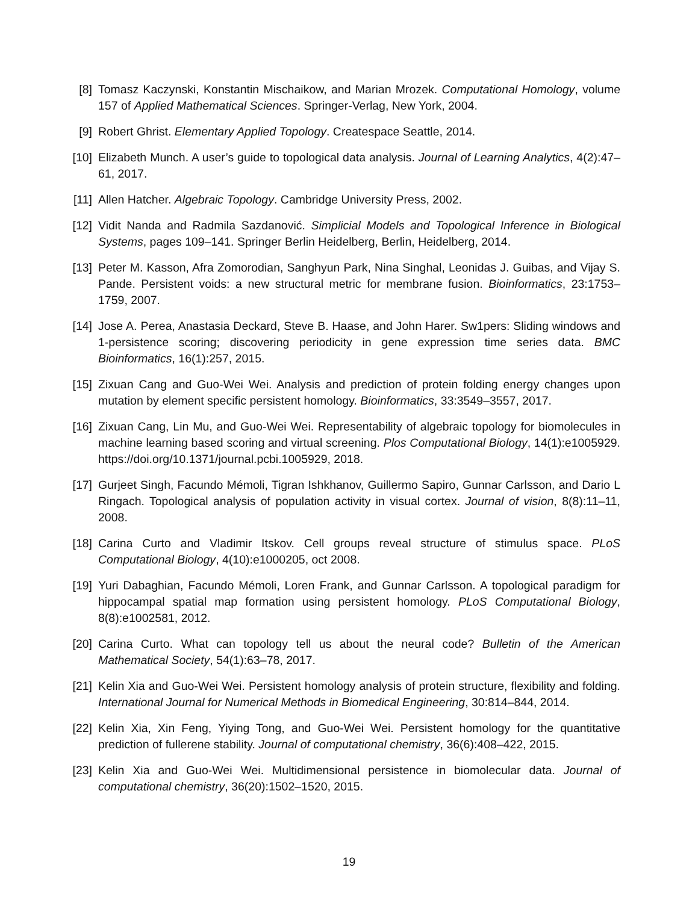[8] Tomasz Kaczynski, Konstantin Mischaikow, and Marian Mrozek. Computational Homology, volume 157 of Applied Mathematical Sciences. Springer-Verlag, New York, 2004.
[9] Robert Ghrist. Elementary Applied Topology. Createspace Seattle, 2014.
[10]
Elizabeth Munch. A user’s guide to topological data analysis. Journal of Learning Analytics, 4(2):47–61, 2017.
[11]
Allen Hatcher. Algebraic Topology. Cambridge University Press, 2002.
[12]
Vidit Nanda and Radmila Sazdanović. Simplicial Models and Topological Inference in Biological Systems, pages 109–141. Springer Berlin Heidelberg, Berlin, Heidelberg, 2014.
[13]
Peter M. Kasson, Afra Zomorodian, Sanghyun Park, Nina Singhal, Leonidas J. Guibas, and Vijay S. Pande. Persistent voids: a new structural metric for membrane fusion. Bioinformatics, 23:1753–1759, 2007.
[14]
Jose A. Perea, Anastasia Deckard, Steve B. Haase, and John Harer. Sw1pers: Sliding windows and 1-persistence scoring; discovering periodicity in gene expression time series data. BMC Bioinformatics, 16(1):257, 2015.
[15]
Zixuan Cang and Guo-Wei Wei. Analysis and prediction of protein folding energy changes upon mutation by element specific persistent homology. Bioinformatics, 33:3549–3557, 2017.
[16]
Zixuan Cang, Lin Mu, and Guo-Wei Wei. Representability of algebraic topology for biomolecules in machine learning based scoring and virtual screening. Plos Computational Biology, 14(1):e1005929. https://doi.org/10.1371/journal.pcbi.1005929, 2018.
[17]
Gurjeet Singh, Facundo Mémoli, Tigran Ishkhanov, Guillermo Sapiro, Gunnar Carlsson, and Dario L Ringach. Topological analysis of population activity in visual cortex. Journal of vision, 8(8):11–11, 2008.
[18]
Carina Curto and Vladimir Itskov. Cell groups reveal structure of stimulus space. PLoS Computational Biology, 4(10):e1000205, oct 2008.
[19]
Yuri Dabaghian, Facundo Mémoli, Loren Frank, and Gunnar Carlsson. A topological paradigm for hippocampal spatial map formation using persistent homology. PLoS Computational Biology, 8(8):e1002581, 2012.
[20]
Carina Curto. What can topology tell us about the neural code? Bulletin of the American Mathematical Society, 54(1):63–78, 2017.
[21]
Kelin Xia and Guo-Wei Wei. Persistent homology analysis of protein structure, flexibility and folding. International Journal for Numerical Methods in Biomedical Engineering, 30:814–844, 2014.
[22]
Kelin Xia, Xin Feng, Yiying Tong, and Guo-Wei Wei. Persistent homology for the quantitative prediction of fullerene stability. Journal of computational chemistry, 36(6):408–422, 2015.
[23]
Kelin Xia and Guo-Wei Wei. Multidimensional persistence in biomolecular data. Journal of computational chemistry, 36(20):1502–1520, 2015.
19